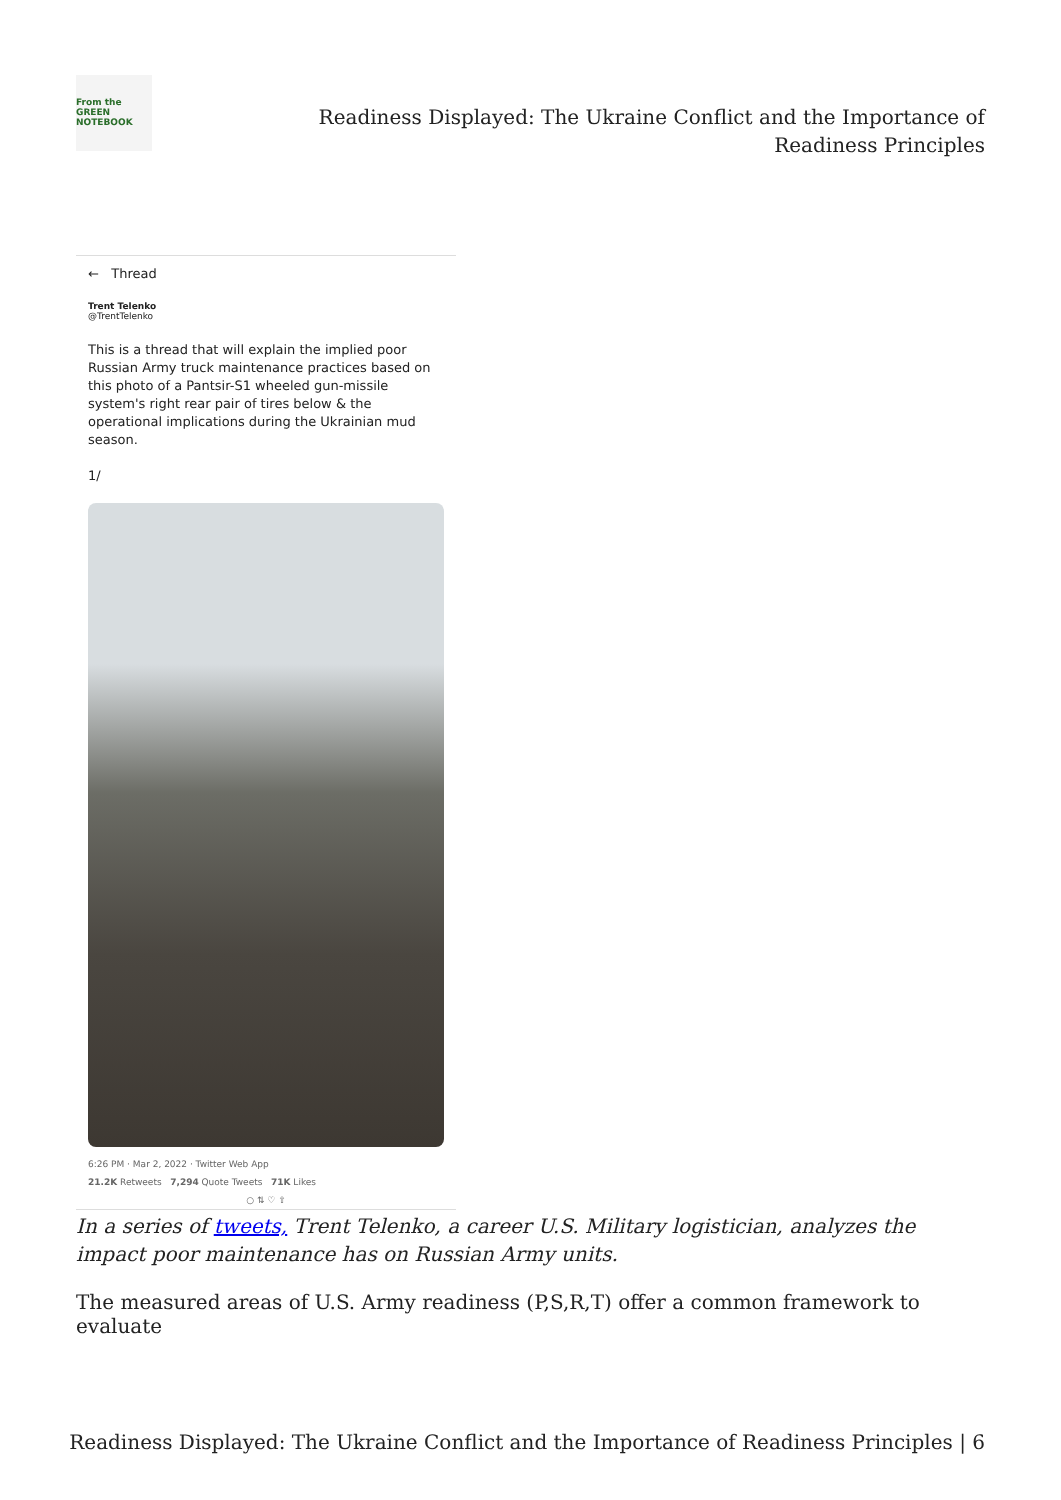From the
GREEN
NOTEBOOK
Readiness Displayed: The Ukraine Conflict and the Importance of
Readiness Principles
← Thread
Trent Telenko
@TrentTelenko
This is a thread that will explain the implied poor Russian Army truck maintenance practices based on this photo of a Pantsir-S1 wheeled gun-missile system's right rear pair of tires below & the operational implications during the Ukrainian mud season.
1/
6:26 PM · Mar 2, 2022 · Twitter Web App
21.2K Retweets 7,294 Quote Tweets 71K Likes
○ ⇅ ♡ ⇧
In a series of tweets, Trent Telenko, a career U.S. Military logistician, analyzes the impact poor maintenance has on Russian Army units.
The measured areas of U.S. Army readiness (P,S,R,T) offer a common framework to evaluate
Readiness Displayed: The Ukraine Conflict and the Importance of Readiness Principles | 6